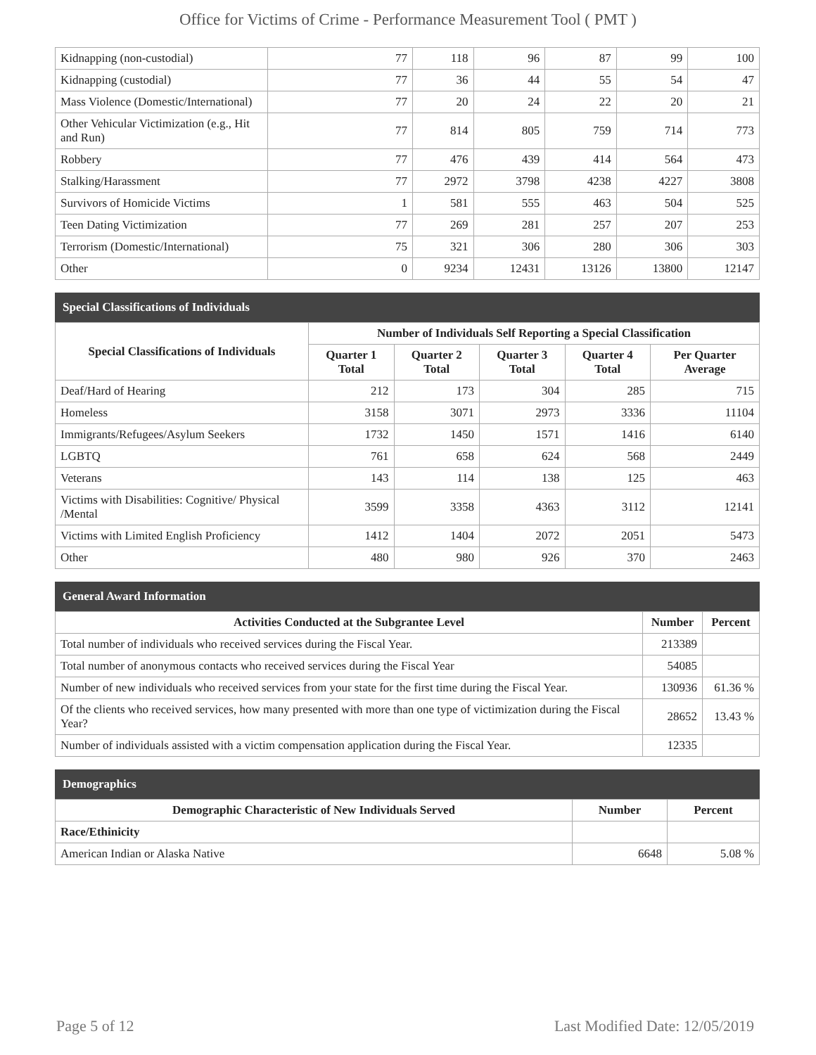Office for Victims of Crime - Performance Measurement Tool ( PMT )
| Kidnapping (non-custodial) | 77 | 118 | 96 | 87 | 99 | 100 |
| Kidnapping (custodial) | 77 | 36 | 44 | 55 | 54 | 47 |
| Mass Violence (Domestic/International) | 77 | 20 | 24 | 22 | 20 | 21 |
| Other Vehicular Victimization (e.g., Hit and Run) | 77 | 814 | 805 | 759 | 714 | 773 |
| Robbery | 77 | 476 | 439 | 414 | 564 | 473 |
| Stalking/Harassment | 77 | 2972 | 3798 | 4238 | 4227 | 3808 |
| Survivors of Homicide Victims | 1 | 581 | 555 | 463 | 504 | 525 |
| Teen Dating Victimization | 77 | 269 | 281 | 257 | 207 | 253 |
| Terrorism (Domestic/International) | 75 | 321 | 306 | 280 | 306 | 303 |
| Other | 0 | 9234 | 12431 | 13126 | 13800 | 12147 |
Special Classifications of Individuals
| Special Classifications of Individuals | Number of Individuals Self Reporting a Special Classification | | | | |
| --- | --- | --- | --- | --- | --- |
| | Quarter 1 Total | Quarter 2 Total | Quarter 3 Total | Quarter 4 Total | Per Quarter Average |
| Deaf/Hard of Hearing | 212 | 173 | 304 | 285 | 715 |
| Homeless | 3158 | 3071 | 2973 | 3336 | 11104 |
| Immigrants/Refugees/Asylum Seekers | 1732 | 1450 | 1571 | 1416 | 6140 |
| LGBTQ | 761 | 658 | 624 | 568 | 2449 |
| Veterans | 143 | 114 | 138 | 125 | 463 |
| Victims with Disabilities: Cognitive/ Physical /Mental | 3599 | 3358 | 4363 | 3112 | 12141 |
| Victims with Limited English Proficiency | 1412 | 1404 | 2072 | 2051 | 5473 |
| Other | 480 | 980 | 926 | 370 | 2463 |
General Award Information
| Activities Conducted at the Subgrantee Level | Number | Percent |
| --- | --- | --- |
| Total number of individuals who received services during the Fiscal Year. | 213389 | |
| Total number of anonymous contacts who received services during the Fiscal Year | 54085 | |
| Number of new individuals who received services from your state for the first time during the Fiscal Year. | 130936 | 61.36 % |
| Of the clients who received services, how many presented with more than one type of victimization during the Fiscal Year? | 28652 | 13.43 % |
| Number of individuals assisted with a victim compensation application during the Fiscal Year. | 12335 | |
Demographics
| Demographic Characteristic of New Individuals Served | Number | Percent |
| --- | --- | --- |
| Race/Ethinicity | | |
| American Indian or Alaska Native | 6648 | 5.08 % |
Page 5 of 12 Last Modified Date: 12/05/2019